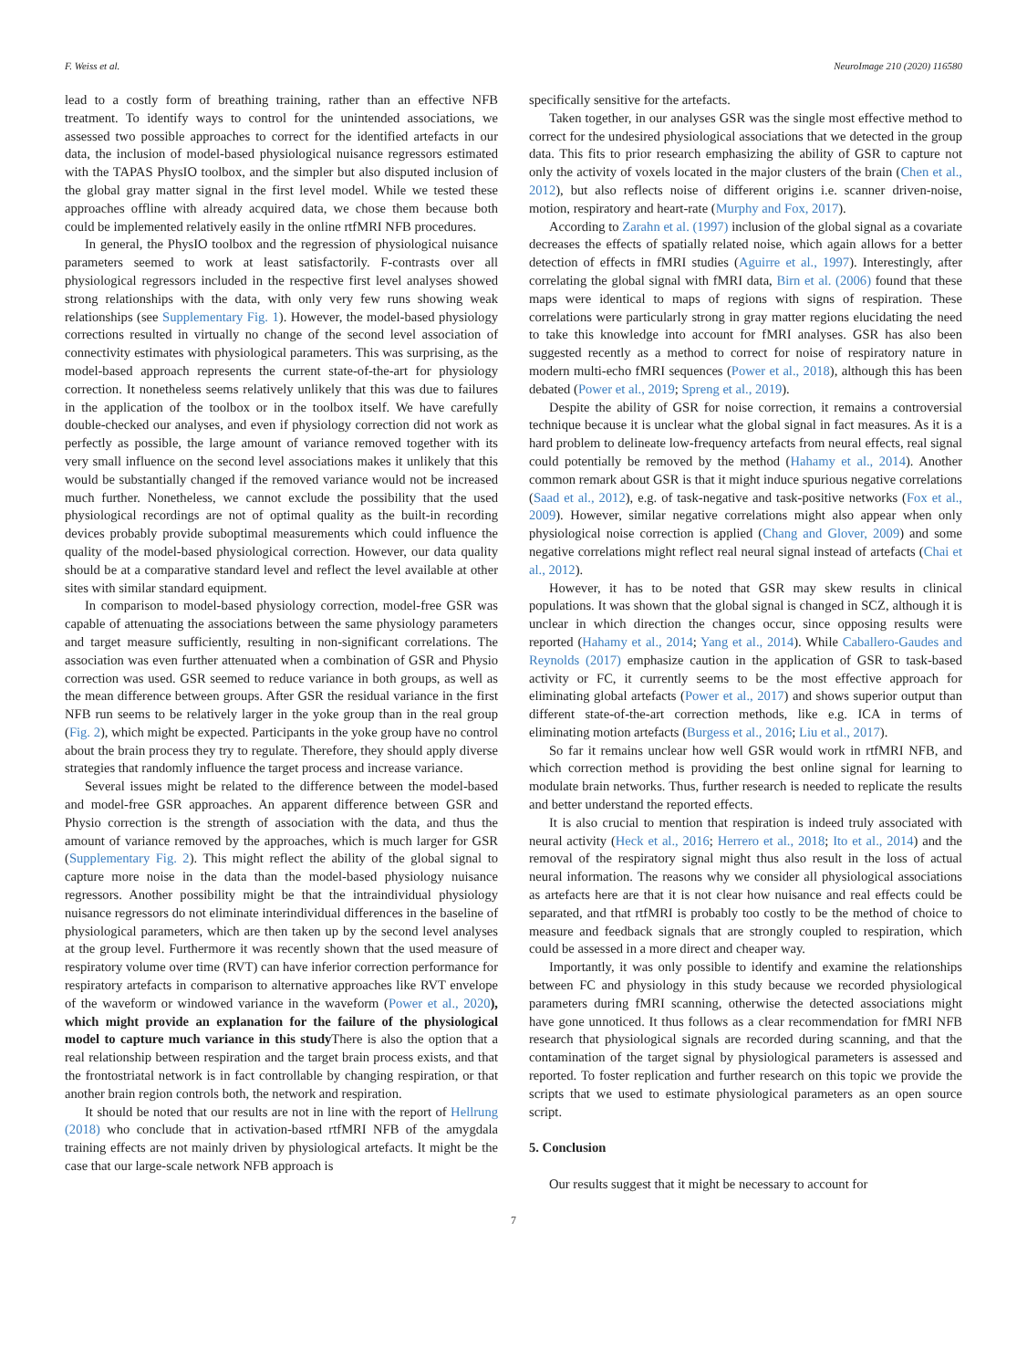F. Weiss et al. NeuroImage 210 (2020) 116580
lead to a costly form of breathing training, rather than an effective NFB treatment. To identify ways to control for the unintended associations, we assessed two possible approaches to correct for the identified artefacts in our data, the inclusion of model-based physiological nuisance regressors estimated with the TAPAS PhysIO toolbox, and the simpler but also disputed inclusion of the global gray matter signal in the first level model. While we tested these approaches offline with already acquired data, we chose them because both could be implemented relatively easily in the online rtfMRI NFB procedures.
In general, the PhysIO toolbox and the regression of physiological nuisance parameters seemed to work at least satisfactorily. F-contrasts over all physiological regressors included in the respective first level analyses showed strong relationships with the data, with only very few runs showing weak relationships (see Supplementary Fig. 1). However, the model-based physiology corrections resulted in virtually no change of the second level association of connectivity estimates with physiological parameters. This was surprising, as the model-based approach represents the current state-of-the-art for physiology correction. It nonetheless seems relatively unlikely that this was due to failures in the application of the toolbox or in the toolbox itself. We have carefully double-checked our analyses, and even if physiology correction did not work as perfectly as possible, the large amount of variance removed together with its very small influence on the second level associations makes it unlikely that this would be substantially changed if the removed variance would not be increased much further. Nonetheless, we cannot exclude the possibility that the used physiological recordings are not of optimal quality as the built-in recording devices probably provide suboptimal measurements which could influence the quality of the model-based physiological correction. However, our data quality should be at a comparative standard level and reflect the level available at other sites with similar standard equipment.
In comparison to model-based physiology correction, model-free GSR was capable of attenuating the associations between the same physiology parameters and target measure sufficiently, resulting in non-significant correlations. The association was even further attenuated when a combination of GSR and Physio correction was used. GSR seemed to reduce variance in both groups, as well as the mean difference between groups. After GSR the residual variance in the first NFB run seems to be relatively larger in the yoke group than in the real group (Fig. 2), which might be expected. Participants in the yoke group have no control about the brain process they try to regulate. Therefore, they should apply diverse strategies that randomly influence the target process and increase variance.
Several issues might be related to the difference between the model-based and model-free GSR approaches. An apparent difference between GSR and Physio correction is the strength of association with the data, and thus the amount of variance removed by the approaches, which is much larger for GSR (Supplementary Fig. 2). This might reflect the ability of the global signal to capture more noise in the data than the model-based physiology nuisance regressors. Another possibility might be that the intraindividual physiology nuisance regressors do not eliminate interindividual differences in the baseline of physiological parameters, which are then taken up by the second level analyses at the group level. Furthermore it was recently shown that the used measure of respiratory volume over time (RVT) can have inferior correction performance for respiratory artefacts in comparison to alternative approaches like RVT envelope of the waveform or windowed variance in the waveform (Power et al., 2020), which might provide an explanation for the failure of the physiological model to capture much variance in this study There is also the option that a real relationship between respiration and the target brain process exists, and that the frontostriatal network is in fact controllable by changing respiration, or that another brain region controls both, the network and respiration.
It should be noted that our results are not in line with the report of Hellrung (2018) who conclude that in activation-based rtfMRI NFB of the amygdala training effects are not mainly driven by physiological artefacts. It might be the case that our large-scale network NFB approach is
specifically sensitive for the artefacts.
Taken together, in our analyses GSR was the single most effective method to correct for the undesired physiological associations that we detected in the group data. This fits to prior research emphasizing the ability of GSR to capture not only the activity of voxels located in the major clusters of the brain (Chen et al., 2012), but also reflects noise of different origins i.e. scanner driven-noise, motion, respiratory and heart-rate (Murphy and Fox, 2017).
According to Zarahn et al. (1997) inclusion of the global signal as a covariate decreases the effects of spatially related noise, which again allows for a better detection of effects in fMRI studies (Aguirre et al., 1997). Interestingly, after correlating the global signal with fMRI data, Birn et al. (2006) found that these maps were identical to maps of regions with signs of respiration. These correlations were particularly strong in gray matter regions elucidating the need to take this knowledge into account for fMRI analyses. GSR has also been suggested recently as a method to correct for noise of respiratory nature in modern multi-echo fMRI sequences (Power et al., 2018), although this has been debated (Power et al., 2019; Spreng et al., 2019).
Despite the ability of GSR for noise correction, it remains a controversial technique because it is unclear what the global signal in fact measures. As it is a hard problem to delineate low-frequency artefacts from neural effects, real signal could potentially be removed by the method (Hahamy et al., 2014). Another common remark about GSR is that it might induce spurious negative correlations (Saad et al., 2012), e.g. of task-negative and task-positive networks (Fox et al., 2009). However, similar negative correlations might also appear when only physiological noise correction is applied (Chang and Glover, 2009) and some negative correlations might reflect real neural signal instead of artefacts (Chai et al., 2012).
However, it has to be noted that GSR may skew results in clinical populations. It was shown that the global signal is changed in SCZ, although it is unclear in which direction the changes occur, since opposing results were reported (Hahamy et al., 2014; Yang et al., 2014). While Caballero-Gaudes and Reynolds (2017) emphasize caution in the application of GSR to task-based activity or FC, it currently seems to be the most effective approach for eliminating global artefacts (Power et al., 2017) and shows superior output than different state-of-the-art correction methods, like e.g. ICA in terms of eliminating motion artefacts (Burgess et al., 2016; Liu et al., 2017).
So far it remains unclear how well GSR would work in rtfMRI NFB, and which correction method is providing the best online signal for learning to modulate brain networks. Thus, further research is needed to replicate the results and better understand the reported effects.
It is also crucial to mention that respiration is indeed truly associated with neural activity (Heck et al., 2016; Herrero et al., 2018; Ito et al., 2014) and the removal of the respiratory signal might thus also result in the loss of actual neural information. The reasons why we consider all physiological associations as artefacts here are that it is not clear how nuisance and real effects could be separated, and that rtfMRI is probably too costly to be the method of choice to measure and feedback signals that are strongly coupled to respiration, which could be assessed in a more direct and cheaper way.
Importantly, it was only possible to identify and examine the relationships between FC and physiology in this study because we recorded physiological parameters during fMRI scanning, otherwise the detected associations might have gone unnoticed. It thus follows as a clear recommendation for fMRI NFB research that physiological signals are recorded during scanning, and that the contamination of the target signal by physiological parameters is assessed and reported. To foster replication and further research on this topic we provide the scripts that we used to estimate physiological parameters as an open source script.
5. Conclusion
Our results suggest that it might be necessary to account for
7